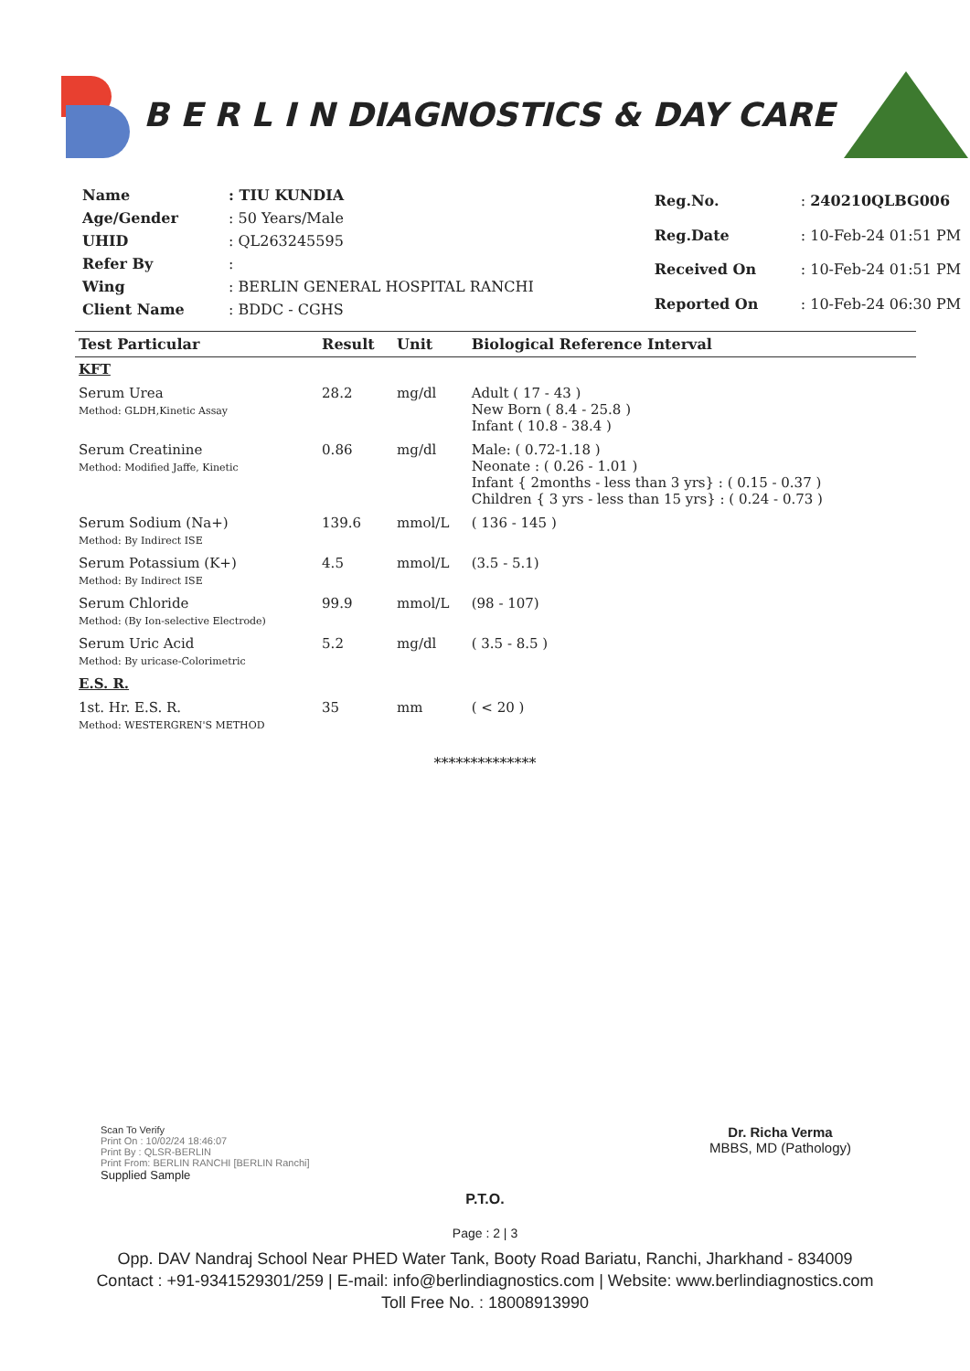B E R L I N DIAGNOSTICS & DAY CARE
| Name | : TIU KUNDIA |
| Age/Gender | : 50 Years/Male |
| UHID | : QL263245595 |
| Refer By | : |
| Wing | : BERLIN GENERAL HOSPITAL RANCHI |
| Client Name | : BDDC - CGHS |
| Reg.No. | : 240210QLBG006 |
| Reg.Date | : 10-Feb-24 01:51 PM |
| Received On | : 10-Feb-24 01:51 PM |
| Reported On | : 10-Feb-24 06:30 PM |
| Test Particular | Result | Unit | Biological Reference Interval |
| --- | --- | --- | --- |
| KFT | | | |
| Serum Urea Method: GLDH,Kinetic Assay | 28.2 | mg/dl | Adult ( 17 - 43 ) New Born ( 8.4 - 25.8 ) Infant ( 10.8 - 38.4 ) |
| Serum Creatinine Method: Modified Jaffe, Kinetic | 0.86 | mg/dl | Male: ( 0.72-1.18 ) Neonate : ( 0.26 - 1.01 ) Infant { 2months - less than 3 yrs} : ( 0.15 - 0.37 ) Children { 3 yrs - less than 15 yrs} : ( 0.24 - 0.73 ) |
| Serum Sodium (Na+) Method: By Indirect ISE | 139.6 | mmol/L | ( 136 - 145 ) |
| Serum Potassium (K+) Method: By Indirect ISE | 4.5 | mmol/L | (3.5 - 5.1) |
| Serum Chloride Method: (By Ion-selective Electrode) | 99.9 | mmol/L | (98 - 107) |
| Serum Uric Acid Method: By uricase-Colorimetric | 5.2 | mg/dl | ( 3.5 - 8.5 ) |
| E.S. R. | | | |
| 1st. Hr. E.S. R. Method: WESTERGREN'S METHOD | 35 | mm | ( < 20 ) |
**************
Scan To Verify
Print On : 10/02/24 18:46:07
Print By : QLSR-BERLIN
Print From: BERLIN RANCHI [BERLIN Ranchi]
Supplied Sample
Dr. Richa Verma
MBBS, MD (Pathology)
P.T.O.
Page : 2 | 3
Opp. DAV Nandraj School Near PHED Water Tank, Booty Road Bariatu, Ranchi, Jharkhand - 834009
Contact : +91-9341529301/259 | E-mail: info@berlindiagnostics.com | Website: www.berlindiagnostics.com
Toll Free No. : 18008913990